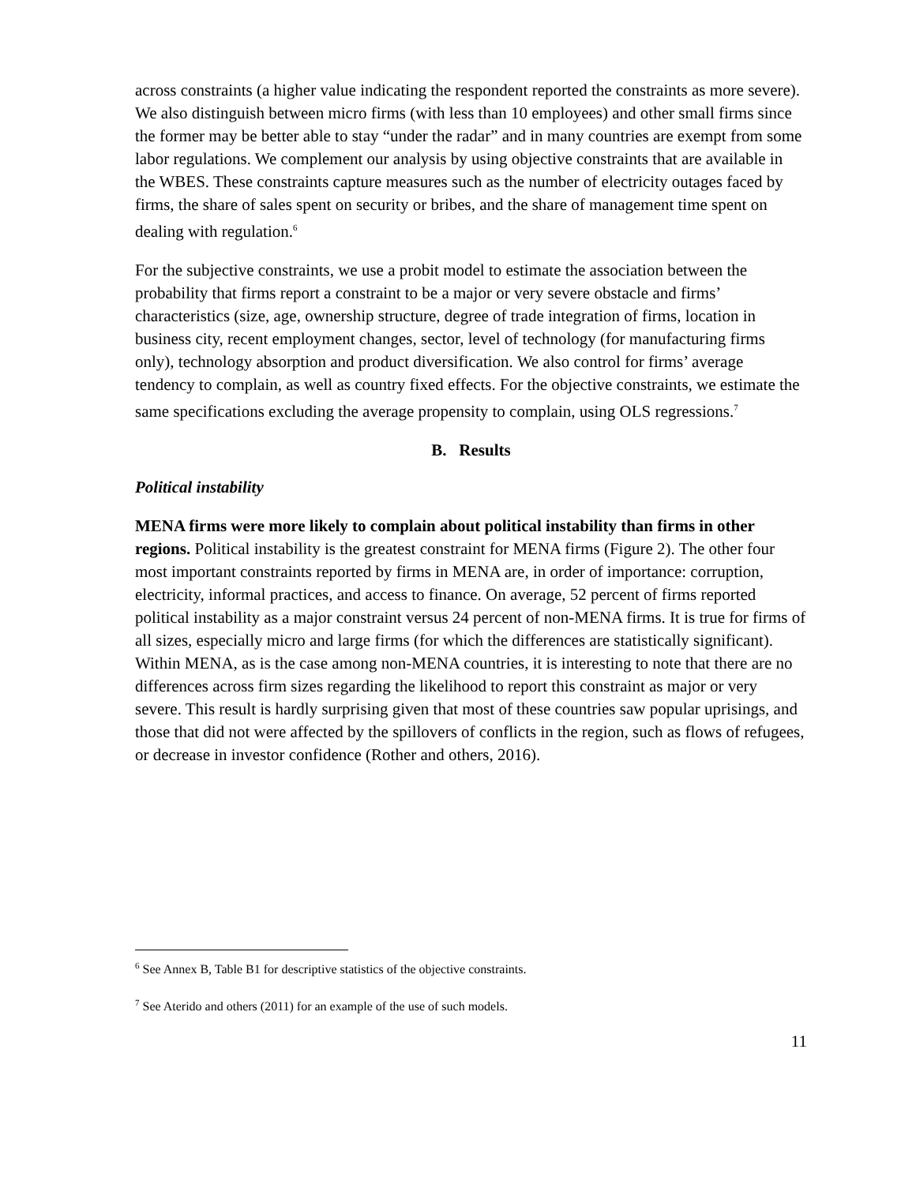across constraints (a higher value indicating the respondent reported the constraints as more severe). We also distinguish between micro firms (with less than 10 employees) and other small firms since the former may be better able to stay “under the radar” and in many countries are exempt from some labor regulations. We complement our analysis by using objective constraints that are available in the WBES. These constraints capture measures such as the number of electricity outages faced by firms, the share of sales spent on security or bribes, and the share of management time spent on dealing with regulation.<sup>6</sup>
For the subjective constraints, we use a probit model to estimate the association between the probability that firms report a constraint to be a major or very severe obstacle and firms’ characteristics (size, age, ownership structure, degree of trade integration of firms, location in business city, recent employment changes, sector, level of technology (for manufacturing firms only), technology absorption and product diversification. We also control for firms’ average tendency to complain, as well as country fixed effects. For the objective constraints, we estimate the same specifications excluding the average propensity to complain, using OLS regressions.<sup>7</sup>
B. Results
Political instability
MENA firms were more likely to complain about political instability than firms in other regions. Political instability is the greatest constraint for MENA firms (Figure 2). The other four most important constraints reported by firms in MENA are, in order of importance: corruption, electricity, informal practices, and access to finance. On average, 52 percent of firms reported political instability as a major constraint versus 24 percent of non-MENA firms. It is true for firms of all sizes, especially micro and large firms (for which the differences are statistically significant). Within MENA, as is the case among non-MENA countries, it is interesting to note that there are no differences across firm sizes regarding the likelihood to report this constraint as major or very severe. This result is hardly surprising given that most of these countries saw popular uprisings, and those that did not were affected by the spillovers of conflicts in the region, such as flows of refugees, or decrease in investor confidence (Rother and others, 2016).
<sup>6</sup> See Annex B, Table B1 for descriptive statistics of the objective constraints.
<sup>7</sup> See Aterido and others (2011) for an example of the use of such models.
11